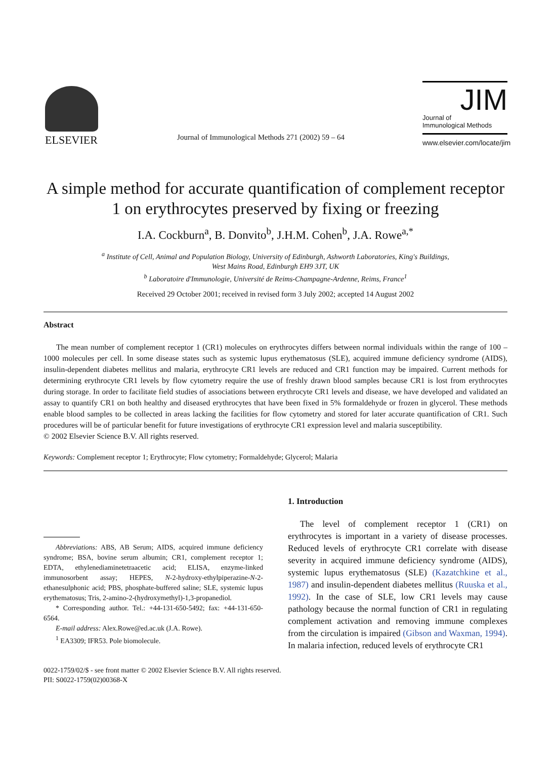ELSEVIER
Journal of Immunological Methods 271 (2002) 59 – 64
JIM
Journal of
Immunological Methods
www.elsevier.com/locate/jim
A simple method for accurate quantification of complement receptor 1 on erythrocytes preserved by fixing or freezing
I.A. Cockburn<sup>a</sup>, B. Donvito<sup>b</sup>, J.H.M. Cohen<sup>b</sup>, J.A. Rowe<sup>a,*</sup>
<sup>a</sup> Institute of Cell, Animal and Population Biology, University of Edinburgh, Ashworth Laboratories, King's Buildings,
West Mains Road, Edinburgh EH9 3JT, UK
<sup>b</sup> Laboratoire d'Immunologie, Université de Reims-Champagne-Ardenne, Reims, France<sup>1</sup>
Received 29 October 2001; received in revised form 3 July 2002; accepted 14 August 2002
Abstract
The mean number of complement receptor 1 (CR1) molecules on erythrocytes differs between normal individuals within the range of 100 – 1000 molecules per cell. In some disease states such as systemic lupus erythematosus (SLE), acquired immune deficiency syndrome (AIDS), insulin-dependent diabetes mellitus and malaria, erythrocyte CR1 levels are reduced and CR1 function may be impaired. Current methods for determining erythrocyte CR1 levels by flow cytometry require the use of freshly drawn blood samples because CR1 is lost from erythrocytes during storage. In order to facilitate field studies of associations between erythrocyte CR1 levels and disease, we have developed and validated an assay to quantify CR1 on both healthy and diseased erythrocytes that have been fixed in 5% formaldehyde or frozen in glycerol. These methods enable blood samples to be collected in areas lacking the facilities for flow cytometry and stored for later accurate quantification of CR1. Such procedures will be of particular benefit for future investigations of erythrocyte CR1 expression level and malaria susceptibility.
© 2002 Elsevier Science B.V. All rights reserved.
Keywords: Complement receptor 1; Erythrocyte; Flow cytometry; Formaldehyde; Glycerol; Malaria
Abbreviations: ABS, AB Serum; AIDS, acquired immune deficiency syndrome; BSA, bovine serum albumin; CR1, complement receptor 1; EDTA, ethylenediaminetetraacetic acid; ELISA, enzyme-linked immunosorbent assay; HEPES, N-2-hydroxy-ethylpiperazine-N-2-ethanesulphonic acid; PBS, phosphate-buffered saline; SLE, systemic lupus erythematosus; Tris, 2-amino-2-(hydroxymethyl)-1,3-propanediol.
* Corresponding author. Tel.: +44-131-650-5492; fax: +44-131-650-6564.
E-mail address: Alex.Rowe@ed.ac.uk (J.A. Rowe).
<sup>1</sup> EA3309; IFR53. Pole biomolecule.
1. Introduction
The level of complement receptor 1 (CR1) on erythrocytes is important in a variety of disease processes. Reduced levels of erythrocyte CR1 correlate with disease severity in acquired immune deficiency syndrome (AIDS), systemic lupus erythematosus (SLE) (Kazatchkine et al., 1987) and insulin-dependent diabetes mellitus (Ruuska et al., 1992). In the case of SLE, low CR1 levels may cause pathology because the normal function of CR1 in regulating complement activation and removing immune complexes from the circulation is impaired (Gibson and Waxman, 1994). In malaria infection, reduced levels of erythrocyte CR1
0022-1759/02/$ - see front matter © 2002 Elsevier Science B.V. All rights reserved.
PII: S0022-1759(02)00368-X